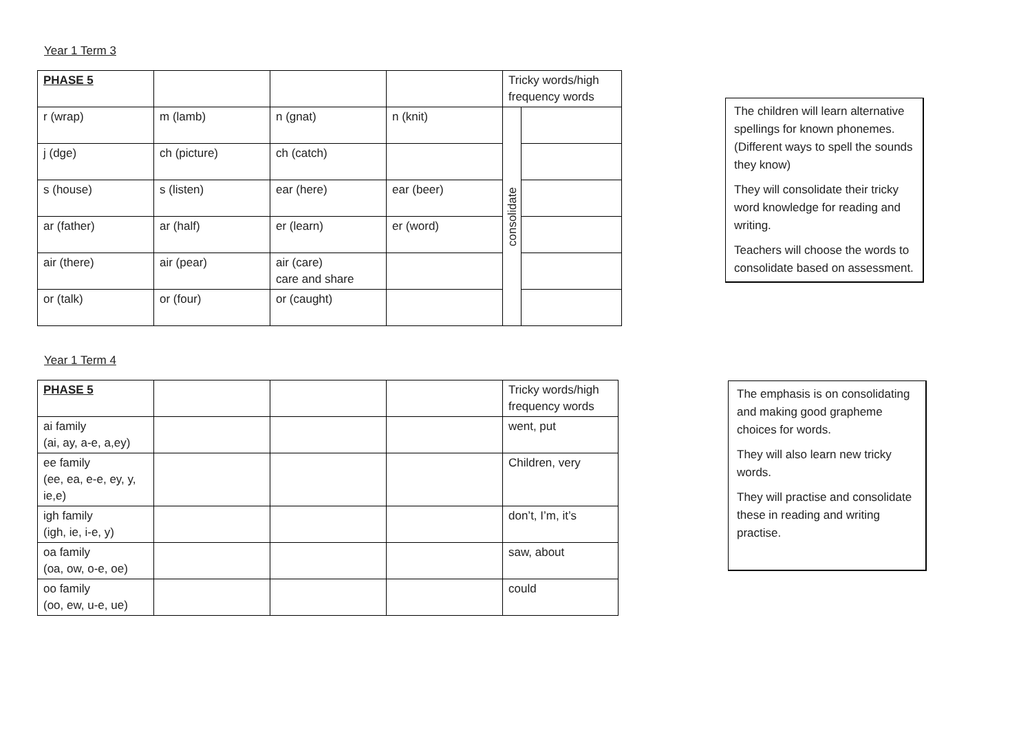Year 1 Term 3
| PHASE 5 | | | | Tricky words/high frequency words | |
| r (wrap) | m (lamb) | n (gnat) | n (knit) | consolidate | |
| j (dge) | ch (picture) | ch (catch) | | | |
| s (house) | s (listen) | ear (here) | ear (beer) | | |
| ar (father) | ar (half) | er (learn) | er (word) | | |
| air (there) | air (pear) | air (care) care and share | | | |
| or (talk) | or (four) | or (caught) | | | |
Year 1 Term 4
| PHASE 5 | | | | Tricky words/high frequency words |
| ai family (ai, ay, a-e, a,ey) | | | | went, put |
| ee family (ee, ea, e-e, ey, y, ie,e) | | | | Children, very |
| igh family (igh, ie, i-e, y) | | | | don’t, I’m, it’s |
| oa family (oa, ow, o-e, oe) | | | | saw, about |
| oo family (oo, ew, u-e, ue) | | | | could |
The children will learn alternative spellings for known phonemes. (Different ways to spell the sounds they know)
They will consolidate their tricky word knowledge for reading and writing.
Teachers will choose the words to consolidate based on assessment.
The emphasis is on consolidating and making good grapheme choices for words.
They will also learn new tricky words.
They will practise and consolidate these in reading and writing practise.